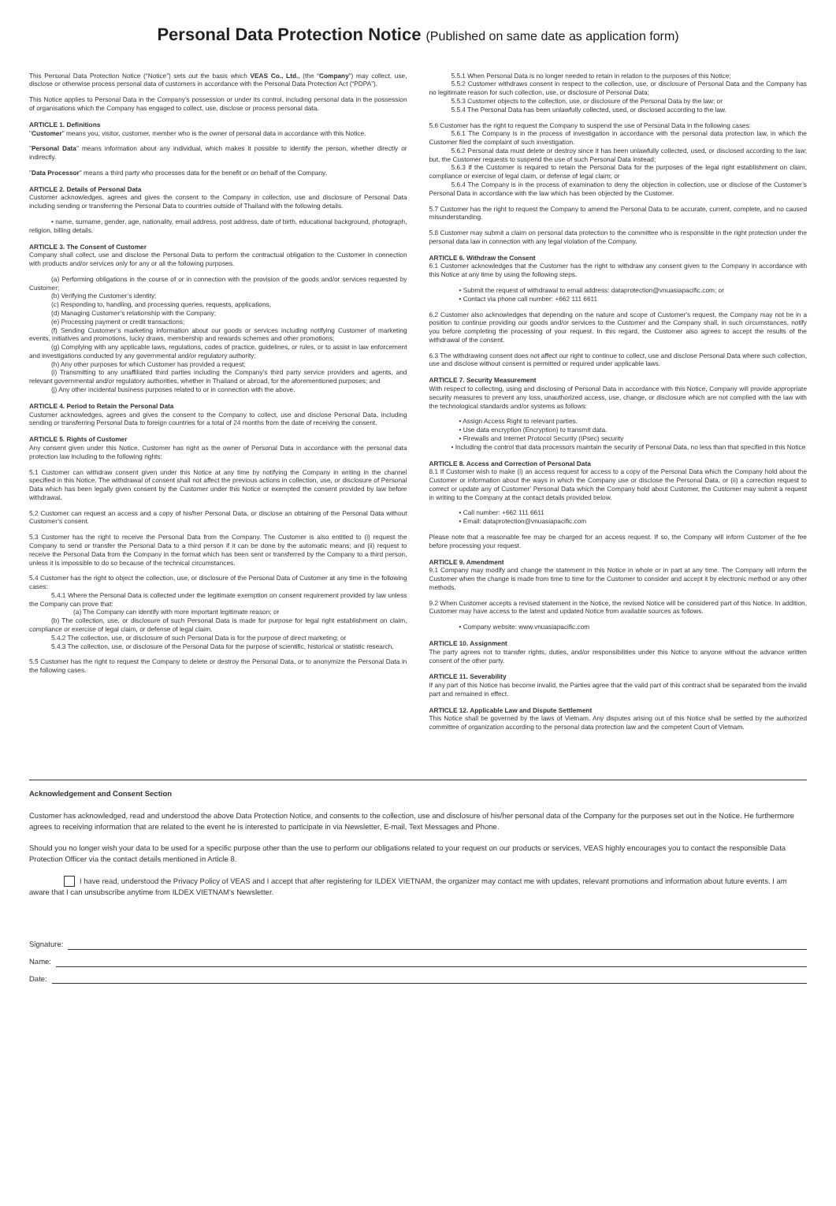Personal Data Protection Notice (Published on same date as application form)
This Personal Data Protection Notice (“Notice”) sets out the basis which VEAS Co., Ltd., (the “Company”) may collect, use, disclose or otherwise process personal data of customers in accordance with the Personal Data Protection Act (“PDPA”).
This Notice applies to Personal Data in the Company’s possession or under its control, including personal data in the possession of organisations which the Company has engaged to collect, use, disclose or process personal data.
ARTICLE 1. Definitions
"Customer" means you, visitor, customer, member who is the owner of personal data in accordance with this Notice.
"Personal Data" means information about any individual, which makes it possible to identify the person, whether directly or indirectly.
"Data Processor" means a third party who processes data for the benefit or on behalf of the Company.
ARTICLE 2. Details of Personal Data
Customer acknowledges, agrees and gives the consent to the Company in collection, use and disclosure of Personal Data including sending or transferring the Personal Data to countries outside of Thailand with the following details.
• name, surname, gender, age, nationality, email address, post address, date of birth, educational background, photograph, religion, billing details.
ARTICLE 3. The Consent of Customer
Company shall collect, use and disclose the Personal Data to perform the contractual obligation to the Customer in connection with products and/or services only for any or all the following purposes.
(a) Performing obligations in the course of or in connection with the provision of the goods and/or services requested by Customer;
(b) Verifying the Customer’s identity;
(c) Responding to, handling, and processing queries, requests, applications,
(d) Managing Customer’s relationship with the Company;
(e) Processing payment or credit transactions;
(f) Sending Customer’s marketing information about our goods or services including notifying Customer of marketing events, initiatives and promotions, lucky draws, membership and rewards schemes and other promotions;
(g) Complying with any applicable laws, regulations, codes of practice, guidelines, or rules, or to assist in law enforcement and investigations conducted by any governmental and/or regulatory authority;
(h) Any other purposes for which Customer has provided a request;
(i) Transmitting to any unaffiliated third parties including the Company’s third party service providers and agents, and relevant governmental and/or regulatory authorities, whether in Thailand or abroad, for the aforementioned purposes; and
(j) Any other incidental business purposes related to or in connection with the above.
ARTICLE 4. Period to Retain the Personal Data
Customer acknowledges, agrees and gives the consent to the Company to collect, use and disclose Personal Data, including sending or transferring Personal Data to foreign countries for a total of 24 months from the date of receiving the consent.
ARTICLE 5. Rights of Customer
Any consent given under this Notice, Customer has right as the owner of Personal Data in accordance with the personal data protection law including to the following rights:
5.1 Customer can withdraw consent given under this Notice at any time by notifying the Company in writing in the channel specified in this Notice. The withdrawal of consent shall not affect the previous actions in collection, use, or disclosure of Personal Data which has been legally given consent by the Customer under this Notice or exempted the consent provided by law before withdrawal.
5.2 Customer can request an access and a copy of his/her Personal Data, or disclose an obtaining of the Personal Data without Customer’s consent.
5.3 Customer has the right to receive the Personal Data from the Company. The Customer is also entitled to (i) request the Company to send or transfer the Personal Data to a third person if it can be done by the automatic means; and (ii) request to receive the Personal Data from the Company in the format which has been sent or transferred by the Company to a third person, unless it is impossible to do so because of the technical circumstances.
5.4 Customer has the right to object the collection, use, or disclosure of the Personal Data of Customer at any time in the following cases:
5.4.1 Where the Personal Data is collected under the legitimate exemption on consent requirement provided by law unless the Company can prove that:
(a) The Company can identify with more important legitimate reason; or
(b) The collection, use, or disclosure of such Personal Data is made for purpose for legal right establishment on claim, compliance or exercise of legal claim, or defense of legal claim.
5.4.2 The collection, use, or disclosure of such Personal Data is for the purpose of direct marketing; or
5.4.3 The collection, use, or disclosure of the Personal Data for the purpose of scientific, historical or statistic research.
5.5 Customer has the right to request the Company to delete or destroy the Personal Data, or to anonymize the Personal Data in the following cases.
5.5.1 When Personal Data is no longer needed to retain in relation to the purposes of this Notice;
5.5.2 Customer withdraws consent in respect to the collection, use, or disclosure of Personal Data and the Company has no legitimate reason for such collection, use, or disclosure of Personal Data;
5.5.3 Customer objects to the collection, use, or disclosure of the Personal Data by the law; or
5.5.4 The Personal Data has been unlawfully collected, used, or disclosed according to the law.
5.6 Customer has the right to request the Company to suspend the use of Personal Data in the following cases:
5.6.1 The Company is in the process of investigation in accordance with the personal data protection law, in which the Customer filed the complaint of such investigation.
5.6.2 Personal data must delete or destroy since it has been unlawfully collected, used, or disclosed according to the law; but, the Customer requests to suspend the use of such Personal Data instead;
5.6.3 If the Customer is required to retain the Personal Data for the purposes of the legal right establishment on claim, compliance or exercise of legal claim, or defense of legal claim; or
5.6.4 The Company is in the process of examination to deny the objection in collection, use or disclose of the Customer’s Personal Data in accordance with the law which has been objected by the Customer.
5.7 Customer has the right to request the Company to amend the Personal Data to be accurate, current, complete, and no caused misunderstanding.
5.8 Customer may submit a claim on personal data protection to the committee who is responsible in the right protection under the personal data law in connection with any legal violation of the Company.
ARTICLE 6. Withdraw the Consent
6.1 Customer acknowledges that the Customer has the right to withdraw any consent given to the Company in accordance with this Notice at any time by using the following steps.
• Submit the request of withdrawal to email address: dataprotection@vnuasiapacific.com; or
• Contact via phone call number: +662 111 6611
6.2 Customer also acknowledges that depending on the nature and scope of Customer's request, the Company may not be in a position to continue providing our goods and/or services to the Customer and the Company shall, in such circumstances, notify you before completing the processing of your request. In this regard, the Customer also agrees to accept the results of the withdrawal of the consent.
6.3 The withdrawing consent does not affect our right to continue to collect, use and disclose Personal Data where such collection, use and disclose without consent is permitted or required under applicable laws.
ARTICLE 7. Security Measurement
With respect to collecting, using and disclosing of Personal Data in accordance with this Notice, Company will provide appropriate security measures to prevent any loss, unauthorized access, use, change, or disclosure which are not complied with the law with the technological standards and/or systems as follows:
• Assign Access Right to relevant parties.
• Use data encryption (Encryption) to transmit data.
• Firewalls and Internet Protocol Security (IPsec) security
• Including the control that data processors maintain the security of Personal Data, no less than that specified in this Notice
ARTICLE 8. Access and Correction of Personal Data
8.1 If Customer wish to make (i) an access request for access to a copy of the Personal Data which the Company hold about the Customer or information about the ways in which the Company use or disclose the Personal Data, or (ii) a correction request to correct or update any of Customer’ Personal Data which the Company hold about Customer, the Customer may submit a request in writing to the Company at the contact details provided below.
• Call number: +662 111 6611
• Email: dataprotection@vnuasiapacific.com
Please note that a reasonable fee may be charged for an access request. If so, the Company will inform Customer of the fee before processing your request.
ARTICLE 9. Amendment
9.1 Company may modify and change the statement in this Notice in whole or in part at any time. The Company will inform the Customer when the change is made from time to time for the Customer to consider and accept it by electronic method or any other methods.
9.2 When Customer accepts a revised statement in the Notice, the revised Notice will be considered part of this Notice. In addition, Customer may have access to the latest and updated Notice from available sources as follows.
• Company website: www.vnuasiapacific.com
ARTICLE 10. Assignment
The party agrees not to transfer rights, duties, and/or responsibilities under this Notice to anyone without the advance written consent of the other party.
ARTICLE 11. Severability
If any part of this Notice has become invalid, the Parties agree that the valid part of this contract shall be separated from the invalid part and remained in effect.
ARTICLE 12. Applicable Law and Dispute Settlement
This Notice shall be governed by the laws of Vietnam. Any disputes arising out of this Notice shall be settled by the authorized committee of organization according to the personal data protection law and the competent Court of Vietnam.
Acknowledgement and Consent Section
Customer has acknowledged, read and understood the above Data Protection Notice, and consents to the collection, use and disclosure of his/her personal data of the Company for the purposes set out in the Notice. He furthermore agrees to receiving information that are related to the event he is interested to participate in via Newsletter, E-mail, Text Messages and Phone.
Should you no longer wish your data to be used for a specific purpose other than the use to perform our obligations related to your request on our products or services, VEAS highly encourages you to contact the responsible Data Protection Officer via the contact details mentioned in Article 8.
I have read, understood the Privacy Policy of VEAS and I accept that after registering for ILDEX VIETNAM, the organizer may contact me with updates, relevant promotions and information about future events. I am aware that I can unsubscribe anytime from ILDEX VIETNAM's Newsletter.
Signature:
Name:
Date: